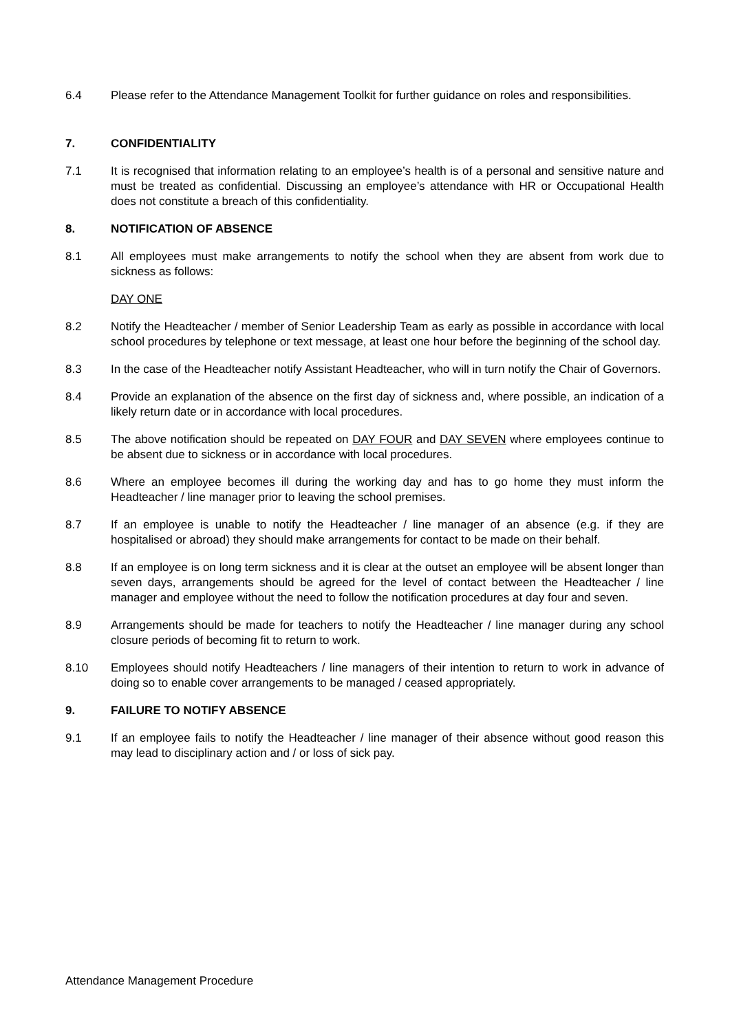6.4 Please refer to the Attendance Management Toolkit for further guidance on roles and responsibilities.
7. CONFIDENTIALITY
7.1 It is recognised that information relating to an employee’s health is of a personal and sensitive nature and must be treated as confidential. Discussing an employee’s attendance with HR or Occupational Health does not constitute a breach of this confidentiality.
8. NOTIFICATION OF ABSENCE
8.1 All employees must make arrangements to notify the school when they are absent from work due to sickness as follows:
DAY ONE
8.2 Notify the Headteacher / member of Senior Leadership Team as early as possible in accordance with local school procedures by telephone or text message, at least one hour before the beginning of the school day.
8.3 In the case of the Headteacher notify Assistant Headteacher, who will in turn notify the Chair of Governors.
8.4 Provide an explanation of the absence on the first day of sickness and, where possible, an indication of a likely return date or in accordance with local procedures.
8.5 The above notification should be repeated on DAY FOUR and DAY SEVEN where employees continue to be absent due to sickness or in accordance with local procedures.
8.6 Where an employee becomes ill during the working day and has to go home they must inform the Headteacher / line manager prior to leaving the school premises.
8.7 If an employee is unable to notify the Headteacher / line manager of an absence (e.g. if they are hospitalised or abroad) they should make arrangements for contact to be made on their behalf.
8.8 If an employee is on long term sickness and it is clear at the outset an employee will be absent longer than seven days, arrangements should be agreed for the level of contact between the Headteacher / line manager and employee without the need to follow the notification procedures at day four and seven.
8.9 Arrangements should be made for teachers to notify the Headteacher / line manager during any school closure periods of becoming fit to return to work.
8.10 Employees should notify Headteachers / line managers of their intention to return to work in advance of doing so to enable cover arrangements to be managed / ceased appropriately.
9. FAILURE TO NOTIFY ABSENCE
9.1 If an employee fails to notify the Headteacher / line manager of their absence without good reason this may lead to disciplinary action and / or loss of sick pay.
Attendance Management Procedure